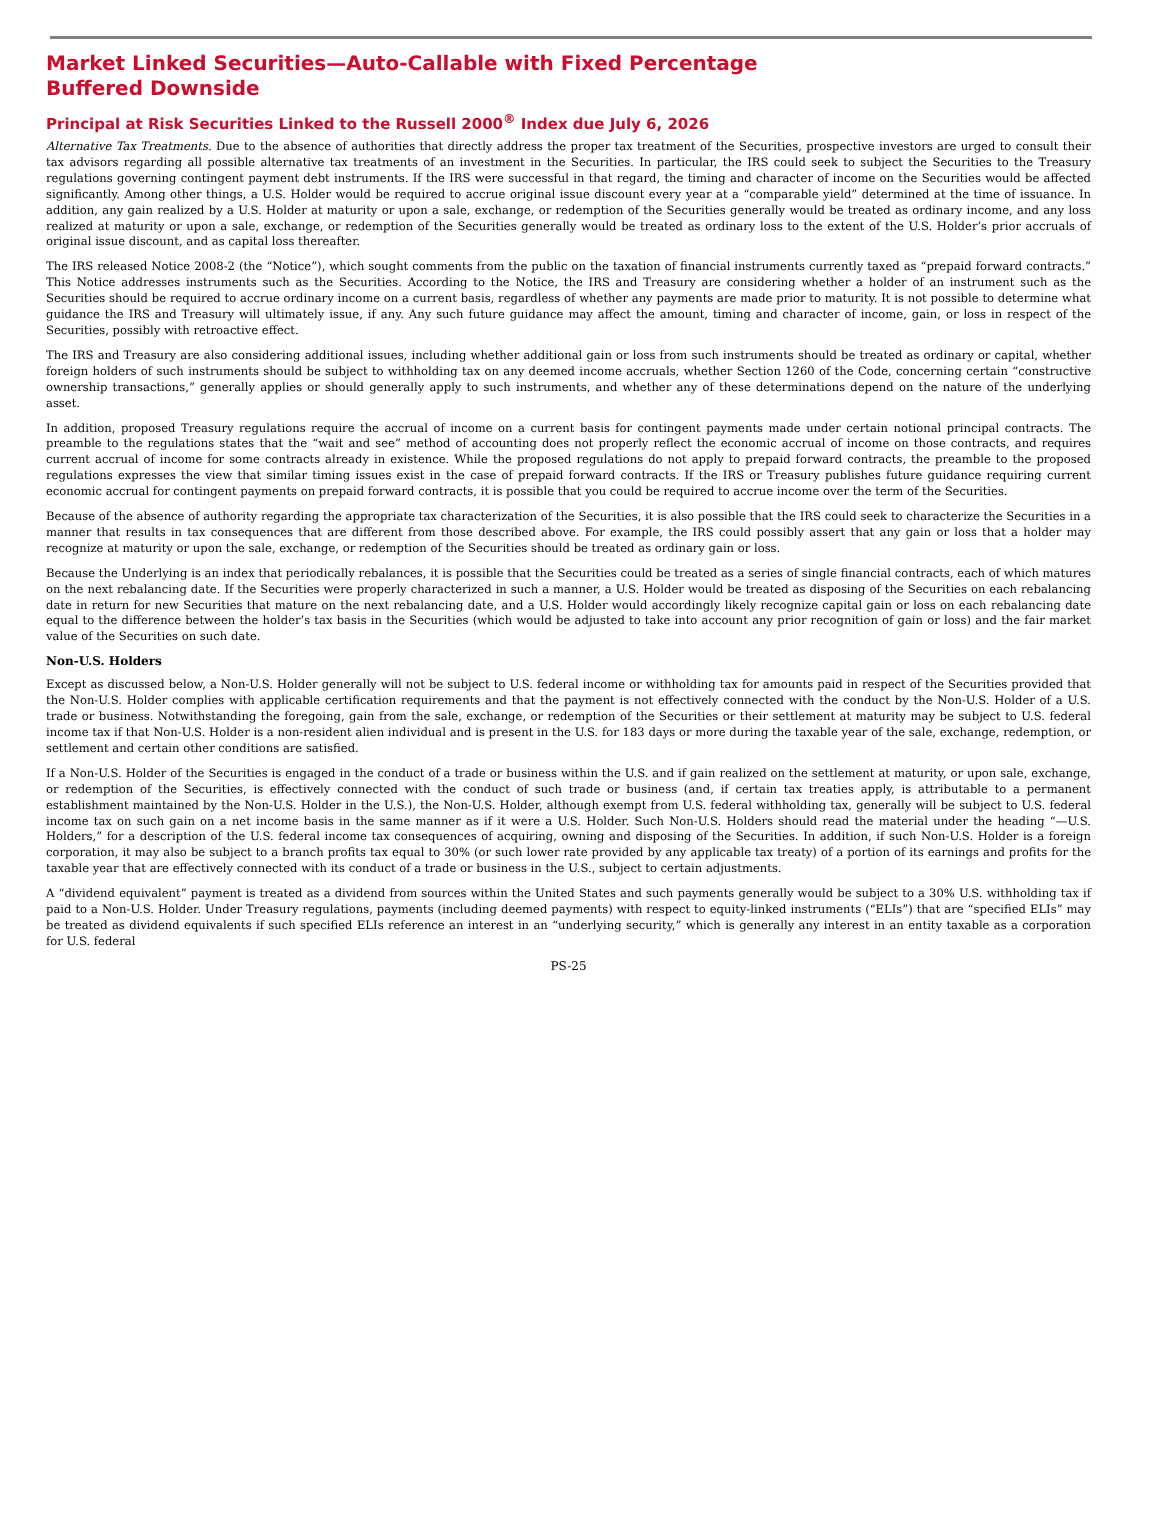Market Linked Securities—Auto-Callable with Fixed Percentage Buffered Downside
Principal at Risk Securities Linked to the Russell 2000<sup>®</sup> Index due July 6, 2026
Alternative Tax Treatments. Due to the absence of authorities that directly address the proper tax treatment of the Securities, prospective investors are urged to consult their tax advisors regarding all possible alternative tax treatments of an investment in the Securities. In particular, the IRS could seek to subject the Securities to the Treasury regulations governing contingent payment debt instruments. If the IRS were successful in that regard, the timing and character of income on the Securities would be affected significantly. Among other things, a U.S. Holder would be required to accrue original issue discount every year at a “comparable yield” determined at the time of issuance. In addition, any gain realized by a U.S. Holder at maturity or upon a sale, exchange, or redemption of the Securities generally would be treated as ordinary income, and any loss realized at maturity or upon a sale, exchange, or redemption of the Securities generally would be treated as ordinary loss to the extent of the U.S. Holder’s prior accruals of original issue discount, and as capital loss thereafter.
The IRS released Notice 2008-2 (the “Notice”), which sought comments from the public on the taxation of financial instruments currently taxed as “prepaid forward contracts.” This Notice addresses instruments such as the Securities. According to the Notice, the IRS and Treasury are considering whether a holder of an instrument such as the Securities should be required to accrue ordinary income on a current basis, regardless of whether any payments are made prior to maturity. It is not possible to determine what guidance the IRS and Treasury will ultimately issue, if any. Any such future guidance may affect the amount, timing and character of income, gain, or loss in respect of the Securities, possibly with retroactive effect.
The IRS and Treasury are also considering additional issues, including whether additional gain or loss from such instruments should be treated as ordinary or capital, whether foreign holders of such instruments should be subject to withholding tax on any deemed income accruals, whether Section 1260 of the Code, concerning certain “constructive ownership transactions,” generally applies or should generally apply to such instruments, and whether any of these determinations depend on the nature of the underlying asset.
In addition, proposed Treasury regulations require the accrual of income on a current basis for contingent payments made under certain notional principal contracts. The preamble to the regulations states that the “wait and see” method of accounting does not properly reflect the economic accrual of income on those contracts, and requires current accrual of income for some contracts already in existence. While the proposed regulations do not apply to prepaid forward contracts, the preamble to the proposed regulations expresses the view that similar timing issues exist in the case of prepaid forward contracts. If the IRS or Treasury publishes future guidance requiring current economic accrual for contingent payments on prepaid forward contracts, it is possible that you could be required to accrue income over the term of the Securities.
Because of the absence of authority regarding the appropriate tax characterization of the Securities, it is also possible that the IRS could seek to characterize the Securities in a manner that results in tax consequences that are different from those described above. For example, the IRS could possibly assert that any gain or loss that a holder may recognize at maturity or upon the sale, exchange, or redemption of the Securities should be treated as ordinary gain or loss.
Because the Underlying is an index that periodically rebalances, it is possible that the Securities could be treated as a series of single financial contracts, each of which matures on the next rebalancing date. If the Securities were properly characterized in such a manner, a U.S. Holder would be treated as disposing of the Securities on each rebalancing date in return for new Securities that mature on the next rebalancing date, and a U.S. Holder would accordingly likely recognize capital gain or loss on each rebalancing date equal to the difference between the holder’s tax basis in the Securities (which would be adjusted to take into account any prior recognition of gain or loss) and the fair market value of the Securities on such date.
Non-U.S. Holders
Except as discussed below, a Non-U.S. Holder generally will not be subject to U.S. federal income or withholding tax for amounts paid in respect of the Securities provided that the Non-U.S. Holder complies with applicable certification requirements and that the payment is not effectively connected with the conduct by the Non-U.S. Holder of a U.S. trade or business. Notwithstanding the foregoing, gain from the sale, exchange, or redemption of the Securities or their settlement at maturity may be subject to U.S. federal income tax if that Non-U.S. Holder is a non-resident alien individual and is present in the U.S. for 183 days or more during the taxable year of the sale, exchange, redemption, or settlement and certain other conditions are satisfied.
If a Non-U.S. Holder of the Securities is engaged in the conduct of a trade or business within the U.S. and if gain realized on the settlement at maturity, or upon sale, exchange, or redemption of the Securities, is effectively connected with the conduct of such trade or business (and, if certain tax treaties apply, is attributable to a permanent establishment maintained by the Non-U.S. Holder in the U.S.), the Non-U.S. Holder, although exempt from U.S. federal withholding tax, generally will be subject to U.S. federal income tax on such gain on a net income basis in the same manner as if it were a U.S. Holder. Such Non-U.S. Holders should read the material under the heading “—U.S. Holders,” for a description of the U.S. federal income tax consequences of acquiring, owning and disposing of the Securities. In addition, if such Non-U.S. Holder is a foreign corporation, it may also be subject to a branch profits tax equal to 30% (or such lower rate provided by any applicable tax treaty) of a portion of its earnings and profits for the taxable year that are effectively connected with its conduct of a trade or business in the U.S., subject to certain adjustments.
A “dividend equivalent” payment is treated as a dividend from sources within the United States and such payments generally would be subject to a 30% U.S. withholding tax if paid to a Non-U.S. Holder. Under Treasury regulations, payments (including deemed payments) with respect to equity-linked instruments (“ELIs”) that are “specified ELIs” may be treated as dividend equivalents if such specified ELIs reference an interest in an “underlying security,” which is generally any interest in an entity taxable as a corporation for U.S. federal
PS-25